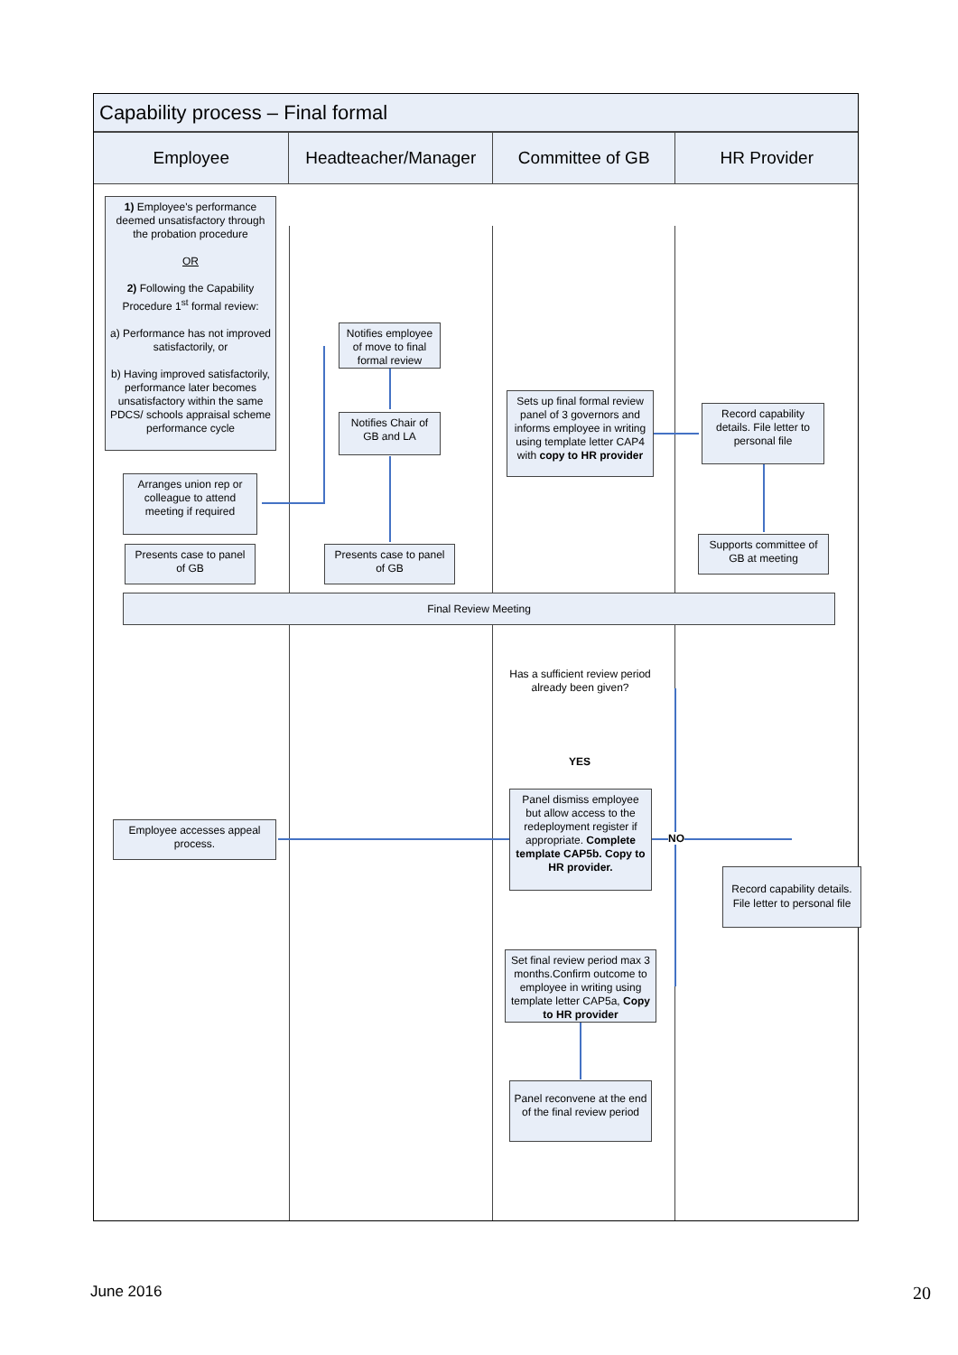Capability process – Final formal
Employee Headteacher/Manager Committee of GB HR Provider
1) Employee's performance deemed unsatisfactory through the probation procedure
OR
2) Following the Capability Procedure 1<sup>st</sup> formal review:
a) Performance has not improved satisfactorily, or
b) Having improved satisfactorily, performance later becomes unsatisfactory within the same PDCS/ schools appraisal scheme performance cycle
Notifies employee of move to final formal review
Notifies Chair of GB and LA
Sets up final formal review panel of 3 governors and informs employee in writing using template letter CAP4 with copy to HR provider
Record capability details. File letter to personal file
Arranges union rep or colleague to attend meeting if required
Presents case to panel of GB
Presents case to panel of GB
Supports committee of GB at meeting
Final Review Meeting
Has a sufficient review period already been given?
YES
NO
Panel dismiss employee but allow access to the redeployment register if appropriate. Complete template CAP5b. Copy to HR provider.
Employee accesses appeal process.
Record capability details. File letter to personal file
Set final review period max 3 months.Confirm outcome to employee in writing using template letter CAP5a, Copy to HR provider
Panel reconvene at the end of the final review period
June 2016 20